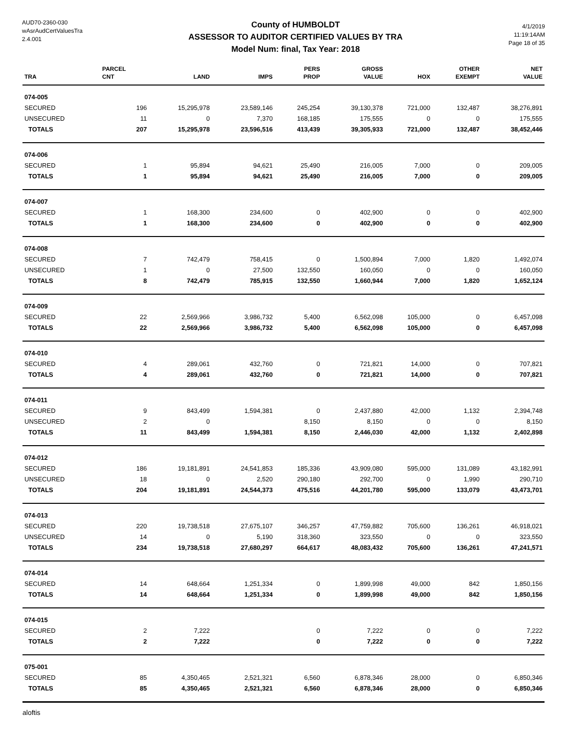AUD70-2360-030
wAsrAudCertValuesTra
2.4.001
County of HUMBOLDT
ASSESSOR TO AUDITOR CERTIFIED VALUES BY TRA
Model Num: final, Tax Year: 2018
4/1/2019
11:19:14AM
Page 18 of 35
| TRA | PARCEL CNT | LAND | IMPS | PERS PROP | GROSS VALUE | HOX | OTHER EXEMPT | NET VALUE |
| --- | --- | --- | --- | --- | --- | --- | --- | --- |
| 074-005 | | | | | | | | |
| SECURED | 196 | 15,295,978 | 23,589,146 | 245,254 | 39,130,378 | 721,000 | 132,487 | 38,276,891 |
| UNSECURED | 11 | 0 | 7,370 | 168,185 | 175,555 | 0 | 0 | 175,555 |
| TOTALS | 207 | 15,295,978 | 23,596,516 | 413,439 | 39,305,933 | 721,000 | 132,487 | 38,452,446 |
| 074-006 | | | | | | | | |
| SECURED | 1 | 95,894 | 94,621 | 25,490 | 216,005 | 7,000 | 0 | 209,005 |
| TOTALS | 1 | 95,894 | 94,621 | 25,490 | 216,005 | 7,000 | 0 | 209,005 |
| 074-007 | | | | | | | | |
| SECURED | 1 | 168,300 | 234,600 | 0 | 402,900 | 0 | 0 | 402,900 |
| TOTALS | 1 | 168,300 | 234,600 | 0 | 402,900 | 0 | 0 | 402,900 |
| 074-008 | | | | | | | | |
| SECURED | 7 | 742,479 | 758,415 | 0 | 1,500,894 | 7,000 | 1,820 | 1,492,074 |
| UNSECURED | 1 | 0 | 27,500 | 132,550 | 160,050 | 0 | 0 | 160,050 |
| TOTALS | 8 | 742,479 | 785,915 | 132,550 | 1,660,944 | 7,000 | 1,820 | 1,652,124 |
| 074-009 | | | | | | | | |
| SECURED | 22 | 2,569,966 | 3,986,732 | 5,400 | 6,562,098 | 105,000 | 0 | 6,457,098 |
| TOTALS | 22 | 2,569,966 | 3,986,732 | 5,400 | 6,562,098 | 105,000 | 0 | 6,457,098 |
| 074-010 | | | | | | | | |
| SECURED | 4 | 289,061 | 432,760 | 0 | 721,821 | 14,000 | 0 | 707,821 |
| TOTALS | 4 | 289,061 | 432,760 | 0 | 721,821 | 14,000 | 0 | 707,821 |
| 074-011 | | | | | | | | |
| SECURED | 9 | 843,499 | 1,594,381 | 0 | 2,437,880 | 42,000 | 1,132 | 2,394,748 |
| UNSECURED | 2 | 0 | | 8,150 | 8,150 | 0 | 0 | 8,150 |
| TOTALS | 11 | 843,499 | 1,594,381 | 8,150 | 2,446,030 | 42,000 | 1,132 | 2,402,898 |
| 074-012 | | | | | | | | |
| SECURED | 186 | 19,181,891 | 24,541,853 | 185,336 | 43,909,080 | 595,000 | 131,089 | 43,182,991 |
| UNSECURED | 18 | 0 | 2,520 | 290,180 | 292,700 | 0 | 1,990 | 290,710 |
| TOTALS | 204 | 19,181,891 | 24,544,373 | 475,516 | 44,201,780 | 595,000 | 133,079 | 43,473,701 |
| 074-013 | | | | | | | | |
| SECURED | 220 | 19,738,518 | 27,675,107 | 346,257 | 47,759,882 | 705,600 | 136,261 | 46,918,021 |
| UNSECURED | 14 | 0 | 5,190 | 318,360 | 323,550 | 0 | 0 | 323,550 |
| TOTALS | 234 | 19,738,518 | 27,680,297 | 664,617 | 48,083,432 | 705,600 | 136,261 | 47,241,571 |
| 074-014 | | | | | | | | |
| SECURED | 14 | 648,664 | 1,251,334 | 0 | 1,899,998 | 49,000 | 842 | 1,850,156 |
| TOTALS | 14 | 648,664 | 1,251,334 | 0 | 1,899,998 | 49,000 | 842 | 1,850,156 |
| 074-015 | | | | | | | | |
| SECURED | 2 | 7,222 | | 0 | 7,222 | 0 | 0 | 7,222 |
| TOTALS | 2 | 7,222 | | 0 | 7,222 | 0 | 0 | 7,222 |
| 075-001 | | | | | | | | |
| SECURED | 85 | 4,350,465 | 2,521,321 | 6,560 | 6,878,346 | 28,000 | 0 | 6,850,346 |
| TOTALS | 85 | 4,350,465 | 2,521,321 | 6,560 | 6,878,346 | 28,000 | 0 | 6,850,346 |
aloftis